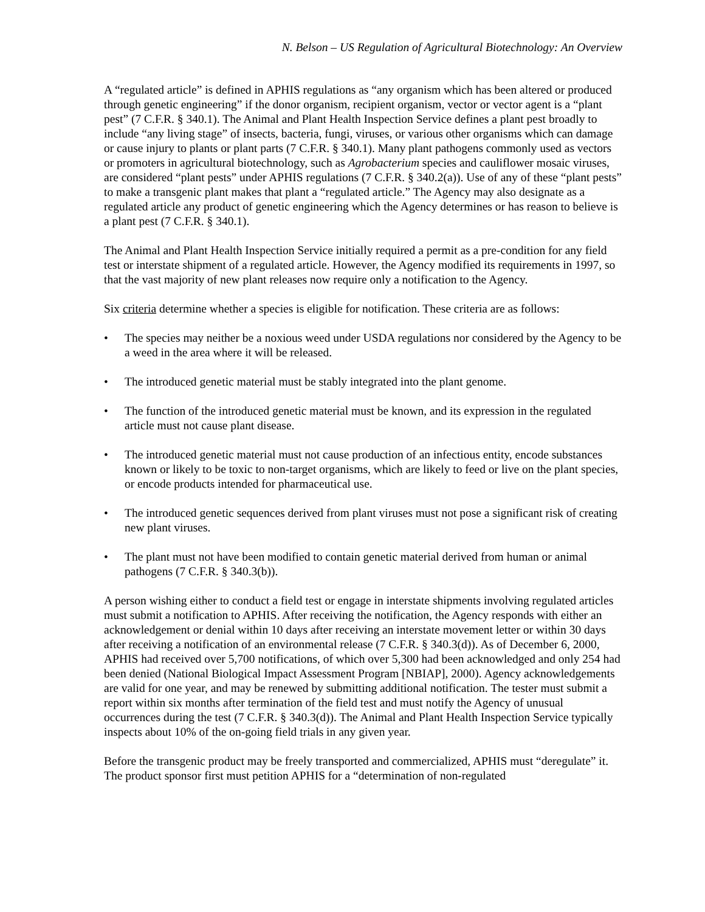N. Belson – US Regulation of Agricultural Biotechnology: An Overview
A “regulated article” is defined in APHIS regulations as “any organism which has been altered or produced through genetic engineering” if the donor organism, recipient organism, vector or vector agent is a “plant pest” (7 C.F.R. § 340.1). The Animal and Plant Health Inspection Service defines a plant pest broadly to include “any living stage” of insects, bacteria, fungi, viruses, or various other organisms which can damage or cause injury to plants or plant parts (7 C.F.R. § 340.1). Many plant pathogens commonly used as vectors or promoters in agricultural biotechnology, such as Agrobacterium species and cauliflower mosaic viruses, are considered “plant pests” under APHIS regulations (7 C.F.R. § 340.2(a)). Use of any of these “plant pests” to make a transgenic plant makes that plant a “regulated article.” The Agency may also designate as a regulated article any product of genetic engineering which the Agency determines or has reason to believe is a plant pest (7 C.F.R. § 340.1).
The Animal and Plant Health Inspection Service initially required a permit as a pre-condition for any field test or interstate shipment of a regulated article. However, the Agency modified its requirements in 1997, so that the vast majority of new plant releases now require only a notification to the Agency.
Six criteria determine whether a species is eligible for notification. These criteria are as follows:
• The species may neither be a noxious weed under USDA regulations nor considered by the Agency to be a weed in the area where it will be released.
• The introduced genetic material must be stably integrated into the plant genome.
• The function of the introduced genetic material must be known, and its expression in the regulated article must not cause plant disease.
• The introduced genetic material must not cause production of an infectious entity, encode substances known or likely to be toxic to non-target organisms, which are likely to feed or live on the plant species, or encode products intended for pharmaceutical use.
• The introduced genetic sequences derived from plant viruses must not pose a significant risk of creating new plant viruses.
• The plant must not have been modified to contain genetic material derived from human or animal pathogens (7 C.F.R. § 340.3(b)).
A person wishing either to conduct a field test or engage in interstate shipments involving regulated articles must submit a notification to APHIS. After receiving the notification, the Agency responds with either an acknowledgement or denial within 10 days after receiving an interstate movement letter or within 30 days after receiving a notification of an environmental release (7 C.F.R. § 340.3(d)). As of December 6, 2000, APHIS had received over 5,700 notifications, of which over 5,300 had been acknowledged and only 254 had been denied (National Biological Impact Assessment Program [NBIAP], 2000). Agency acknowledgements are valid for one year, and may be renewed by submitting additional notification. The tester must submit a report within six months after termination of the field test and must notify the Agency of unusual occurrences during the test (7 C.F.R. § 340.3(d)). The Animal and Plant Health Inspection Service typically inspects about 10% of the on-going field trials in any given year.
Before the transgenic product may be freely transported and commercialized, APHIS must “deregulate” it. The product sponsor first must petition APHIS for a “determination of non-regulated